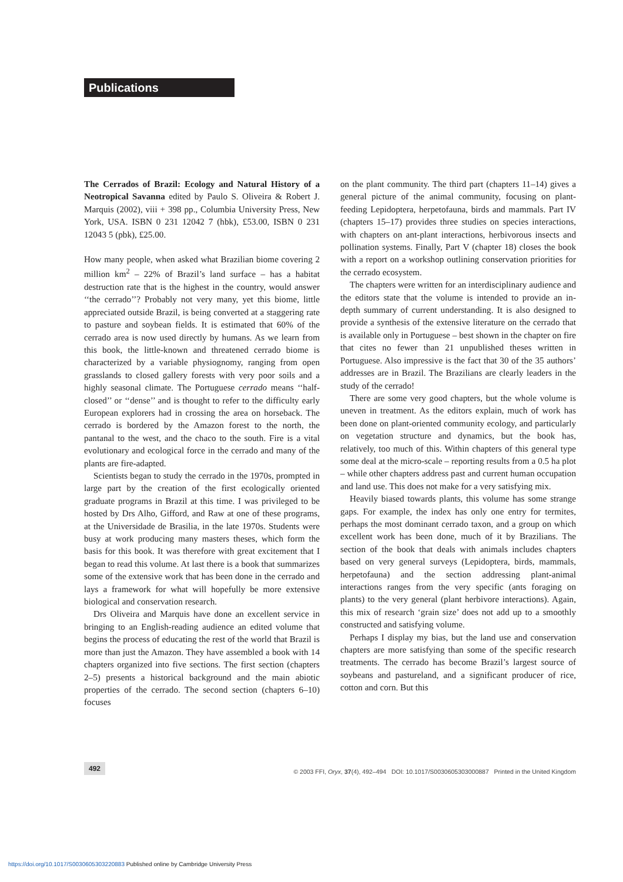Publications
The Cerrados of Brazil: Ecology and Natural History of a Neotropical Savanna edited by Paulo S. Oliveira & Robert J. Marquis (2002), viii + 398 pp., Columbia University Press, New York, USA. ISBN 0 231 12042 7 (hbk), £53.00, ISBN 0 231 12043 5 (pbk), £25.00.
How many people, when asked what Brazilian biome covering 2 million km<sup>2</sup> – 22% of Brazil’s land surface – has a habitat destruction rate that is the highest in the country, would answer ‘‘the cerrado’’? Probably not very many, yet this biome, little appreciated outside Brazil, is being converted at a staggering rate to pasture and soybean fields. It is estimated that 60% of the cerrado area is now used directly by humans. As we learn from this book, the little-known and threatened cerrado biome is characterized by a variable physiognomy, ranging from open grasslands to closed gallery forests with very poor soils and a highly seasonal climate. The Portuguese cerrado means ‘‘half-closed’’ or ‘‘dense’’ and is thought to refer to the difficulty early European explorers had in crossing the area on horseback. The cerrado is bordered by the Amazon forest to the north, the pantanal to the west, and the chaco to the south. Fire is a vital evolutionary and ecological force in the cerrado and many of the plants are fire-adapted.
Scientists began to study the cerrado in the 1970s, prompted in large part by the creation of the first ecologically oriented graduate programs in Brazil at this time. I was privileged to be hosted by Drs Alho, Gifford, and Raw at one of these programs, at the Universidade de Brasilia, in the late 1970s. Students were busy at work producing many masters theses, which form the basis for this book. It was therefore with great excitement that I began to read this volume. At last there is a book that summarizes some of the extensive work that has been done in the cerrado and lays a framework for what will hopefully be more extensive biological and conservation research.
Drs Oliveira and Marquis have done an excellent service in bringing to an English-reading audience an edited volume that begins the process of educating the rest of the world that Brazil is more than just the Amazon. They have assembled a book with 14 chapters organized into five sections. The first section (chapters 2–5) presents a historical background and the main abiotic properties of the cerrado. The second section (chapters 6–10) focuses
on the plant community. The third part (chapters 11–14) gives a general picture of the animal community, focusing on plant-feeding Lepidoptera, herpetofauna, birds and mammals. Part IV (chapters 15–17) provides three studies on species interactions, with chapters on ant-plant interactions, herbivorous insects and pollination systems. Finally, Part V (chapter 18) closes the book with a report on a workshop outlining conservation priorities for the cerrado ecosystem.
The chapters were written for an interdisciplinary audience and the editors state that the volume is intended to provide an in-depth summary of current understanding. It is also designed to provide a synthesis of the extensive literature on the cerrado that is available only in Portuguese – best shown in the chapter on fire that cites no fewer than 21 unpublished theses written in Portuguese. Also impressive is the fact that 30 of the 35 authors’ addresses are in Brazil. The Brazilians are clearly leaders in the study of the cerrado!
There are some very good chapters, but the whole volume is uneven in treatment. As the editors explain, much of work has been done on plant-oriented community ecology, and particularly on vegetation structure and dynamics, but the book has, relatively, too much of this. Within chapters of this general type some deal at the micro-scale – reporting results from a 0.5 ha plot – while other chapters address past and current human occupation and land use. This does not make for a very satisfying mix.
Heavily biased towards plants, this volume has some strange gaps. For example, the index has only one entry for termites, perhaps the most dominant cerrado taxon, and a group on which excellent work has been done, much of it by Brazilians. The section of the book that deals with animals includes chapters based on very general surveys (Lepidoptera, birds, mammals, herpetofauna) and the section addressing plant-animal interactions ranges from the very specific (ants foraging on plants) to the very general (plant herbivore interactions). Again, this mix of research ‘grain size’ does not add up to a smoothly constructed and satisfying volume.
Perhaps I display my bias, but the land use and conservation chapters are more satisfying than some of the specific research treatments. The cerrado has become Brazil’s largest source of soybeans and pastureland, and a significant producer of rice, cotton and corn. But this
492 © 2003 FFI, Oryx, 37(4), 492–494 DOI: 10.1017/S0030605303000887 Printed in the United Kingdom
https://doi.org/10.1017/S0030605303220883 Published online by Cambridge University Press